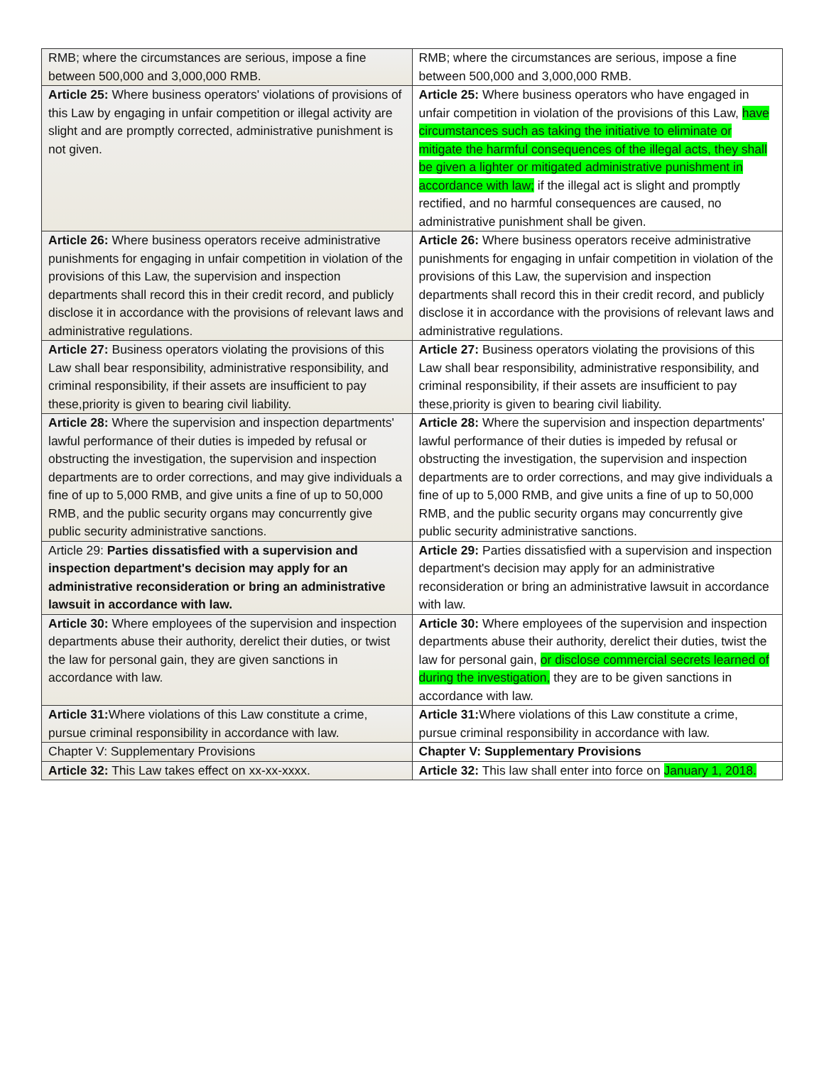| RMB; where the circumstances are serious, impose a fine between 500,000 and 3,000,000 RMB. | RMB; where the circumstances are serious, impose a fine between 500,000 and 3,000,000 RMB. |
| Article 25: Where business operators' violations of provisions of this Law by engaging in unfair competition or illegal activity are slight and are promptly corrected, administrative punishment is not given. | Article 25: Where business operators who have engaged in unfair competition in violation of the provisions of this Law, have circumstances such as taking the initiative to eliminate or mitigate the harmful consequences of the illegal acts, they shall be given a lighter or mitigated administrative punishment in accordance with law; if the illegal act is slight and promptly rectified, and no harmful consequences are caused, no administrative punishment shall be given. |
| Article 26: Where business operators receive administrative punishments for engaging in unfair competition in violation of the provisions of this Law, the supervision and inspection departments shall record this in their credit record, and publicly disclose it in accordance with the provisions of relevant laws and administrative regulations. | Article 26: Where business operators receive administrative punishments for engaging in unfair competition in violation of the provisions of this Law, the supervision and inspection departments shall record this in their credit record, and publicly disclose it in accordance with the provisions of relevant laws and administrative regulations. |
| Article 27: Business operators violating the provisions of this Law shall bear responsibility, administrative responsibility, and criminal responsibility, if their assets are insufficient to pay these,priority is given to bearing civil liability. | Article 27: Business operators violating the provisions of this Law shall bear responsibility, administrative responsibility, and criminal responsibility, if their assets are insufficient to pay these,priority is given to bearing civil liability. |
| Article 28: Where the supervision and inspection departments' lawful performance of their duties is impeded by refusal or obstructing the investigation, the supervision and inspection departments are to order corrections, and may give individuals a fine of up to 5,000 RMB, and give units a fine of up to 50,000 RMB, and the public security organs may concurrently give public security administrative sanctions. | Article 28: Where the supervision and inspection departments' lawful performance of their duties is impeded by refusal or obstructing the investigation, the supervision and inspection departments are to order corrections, and may give individuals a fine of up to 5,000 RMB, and give units a fine of up to 50,000 RMB, and the public security organs may concurrently give public security administrative sanctions. |
| Article 29: Parties dissatisfied with a supervision and inspection department's decision may apply for an administrative reconsideration or bring an administrative lawsuit in accordance with law. | Article 29: Parties dissatisfied with a supervision and inspection department's decision may apply for an administrative reconsideration or bring an administrative lawsuit in accordance with law. |
| Article 30: Where employees of the supervision and inspection departments abuse their authority, derelict their duties, or twist the law for personal gain, they are given sanctions in accordance with law. | Article 30: Where employees of the supervision and inspection departments abuse their authority, derelict their duties, twist the law for personal gain, or disclose commercial secrets learned of during the investigation, they are to be given sanctions in accordance with law. |
| Article 31: Where violations of this Law constitute a crime, pursue criminal responsibility in accordance with law. | Article 31: Where violations of this Law constitute a crime, pursue criminal responsibility in accordance with law. |
| Chapter V: Supplementary Provisions | Chapter V: Supplementary Provisions |
| Article 32: This Law takes effect on xx-xx-xxxx. | Article 32: This law shall enter into force on January 1, 2018. |